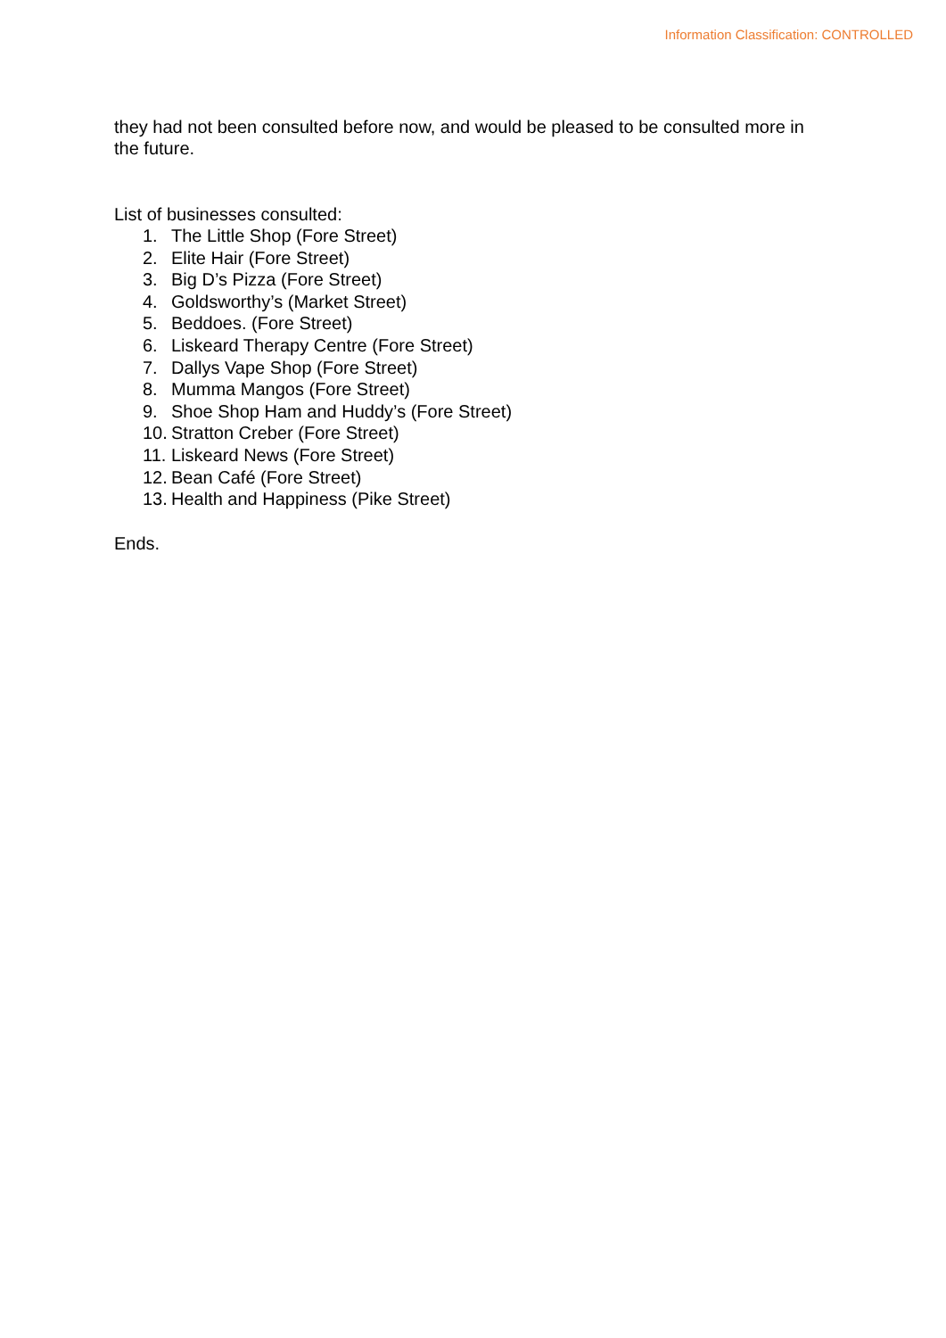Information Classification: CONTROLLED
they had not been consulted before now, and would be pleased to be consulted more in the future.
List of businesses consulted:
1. The Little Shop (Fore Street)
2. Elite Hair (Fore Street)
3. Big D’s Pizza (Fore Street)
4. Goldsworthy’s (Market Street)
5. Beddoes. (Fore Street)
6. Liskeard Therapy Centre (Fore Street)
7. Dallys Vape Shop (Fore Street)
8. Mumma Mangos (Fore Street)
9. Shoe Shop Ham and Huddy’s (Fore Street)
10. Stratton Creber (Fore Street)
11. Liskeard News (Fore Street)
12. Bean Café (Fore Street)
13. Health and Happiness (Pike Street)
Ends.